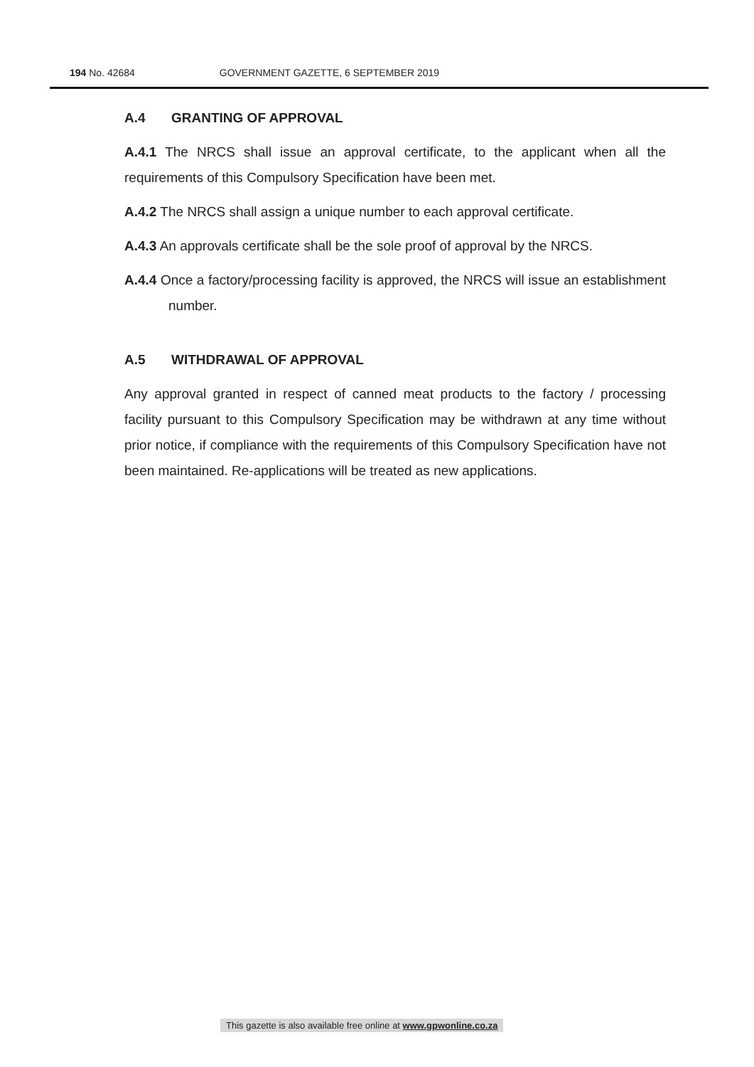194 No. 42684 GOVERNMENT GAZETTE, 6 SEPTEMBER 2019
A.4 GRANTING OF APPROVAL
A.4.1 The NRCS shall issue an approval certificate, to the applicant when all the requirements of this Compulsory Specification have been met.
A.4.2 The NRCS shall assign a unique number to each approval certificate.
A.4.3 An approvals certificate shall be the sole proof of approval by the NRCS.
A.4.4 Once a factory/processing facility is approved, the NRCS will issue an establishment number.
A.5 WITHDRAWAL OF APPROVAL
Any approval granted in respect of canned meat products to the factory / processing facility pursuant to this Compulsory Specification may be withdrawn at any time without prior notice, if compliance with the requirements of this Compulsory Specification have not been maintained. Re-applications will be treated as new applications.
This gazette is also available free online at www.gpwonline.co.za